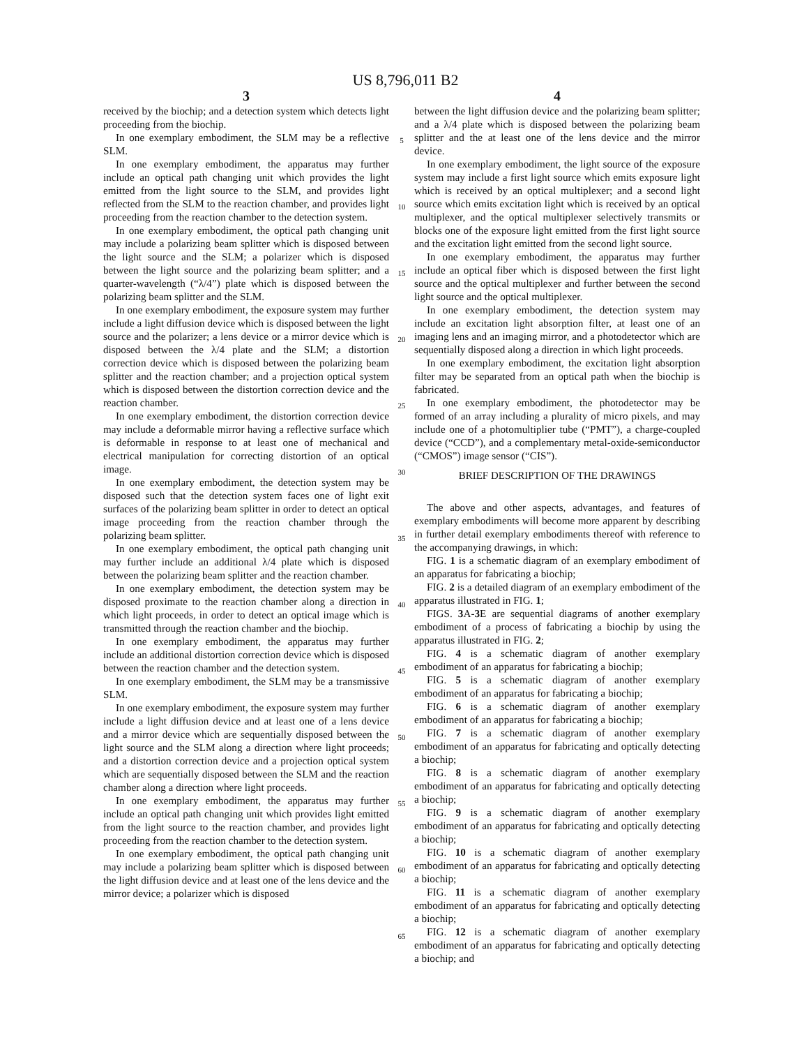US 8,796,011 B2
3
received by the biochip; and a detection system which detects light proceeding from the biochip.
In one exemplary embodiment, the SLM may be a reflective SLM.
In one exemplary embodiment, the apparatus may further include an optical path changing unit which provides the light emitted from the light source to the SLM, and provides light reflected from the SLM to the reaction chamber, and provides light proceeding from the reaction chamber to the detection system.
In one exemplary embodiment, the optical path changing unit may include a polarizing beam splitter which is disposed between the light source and the SLM; a polarizer which is disposed between the light source and the polarizing beam splitter; and a quarter-wavelength (“λ/4”) plate which is disposed between the polarizing beam splitter and the SLM.
In one exemplary embodiment, the exposure system may further include a light diffusion device which is disposed between the light source and the polarizer; a lens device or a mirror device which is disposed between the λ/4 plate and the SLM; a distortion correction device which is disposed between the polarizing beam splitter and the reaction chamber; and a projection optical system which is disposed between the distortion correction device and the reaction chamber.
In one exemplary embodiment, the distortion correction device may include a deformable mirror having a reflective surface which is deformable in response to at least one of mechanical and electrical manipulation for correcting distortion of an optical image.
In one exemplary embodiment, the detection system may be disposed such that the detection system faces one of light exit surfaces of the polarizing beam splitter in order to detect an optical image proceeding from the reaction chamber through the polarizing beam splitter.
In one exemplary embodiment, the optical path changing unit may further include an additional λ/4 plate which is disposed between the polarizing beam splitter and the reaction chamber.
In one exemplary embodiment, the detection system may be disposed proximate to the reaction chamber along a direction in which light proceeds, in order to detect an optical image which is transmitted through the reaction chamber and the biochip.
In one exemplary embodiment, the apparatus may further include an additional distortion correction device which is disposed between the reaction chamber and the detection system.
In one exemplary embodiment, the SLM may be a transmissive SLM.
In one exemplary embodiment, the exposure system may further include a light diffusion device and at least one of a lens device and a mirror device which are sequentially disposed between the light source and the SLM along a direction where light proceeds; and a distortion correction device and a projection optical system which are sequentially disposed between the SLM and the reaction chamber along a direction where light proceeds.
In one exemplary embodiment, the apparatus may further include an optical path changing unit which provides light emitted from the light source to the reaction chamber, and provides light proceeding from the reaction chamber to the detection system.
In one exemplary embodiment, the optical path changing unit may include a polarizing beam splitter which is disposed between the light diffusion device and at least one of the lens device and the mirror device; a polarizer which is disposed
5
10
15
20
25
30
35
40
45
50
55
60
65
4
between the light diffusion device and the polarizing beam splitter; and a λ/4 plate which is disposed between the polarizing beam splitter and the at least one of the lens device and the mirror device.
In one exemplary embodiment, the light source of the exposure system may include a first light source which emits exposure light which is received by an optical multiplexer; and a second light source which emits excitation light which is received by an optical multiplexer, and the optical multiplexer selectively transmits or blocks one of the exposure light emitted from the first light source and the excitation light emitted from the second light source.
In one exemplary embodiment, the apparatus may further include an optical fiber which is disposed between the first light source and the optical multiplexer and further between the second light source and the optical multiplexer.
In one exemplary embodiment, the detection system may include an excitation light absorption filter, at least one of an imaging lens and an imaging mirror, and a photodetector which are sequentially disposed along a direction in which light proceeds.
In one exemplary embodiment, the excitation light absorption filter may be separated from an optical path when the biochip is fabricated.
In one exemplary embodiment, the photodetector may be formed of an array including a plurality of micro pixels, and may include one of a photomultiplier tube (“PMT”), a charge-coupled device (“CCD”), and a complementary metal-oxide-semiconductor (“CMOS”) image sensor (“CIS”).
BRIEF DESCRIPTION OF THE DRAWINGS
The above and other aspects, advantages, and features of exemplary embodiments will become more apparent by describing in further detail exemplary embodiments thereof with reference to the accompanying drawings, in which:
FIG. 1 is a schematic diagram of an exemplary embodiment of an apparatus for fabricating a biochip;
FIG. 2 is a detailed diagram of an exemplary embodiment of the apparatus illustrated in FIG. 1;
FIGS. 3 A-3 E are sequential diagrams of another exemplary embodiment of a process of fabricating a biochip by using the apparatus illustrated in FIG. 2;
FIG. 4 is a schematic diagram of another exemplary embodiment of an apparatus for fabricating a biochip;
FIG. 5 is a schematic diagram of another exemplary embodiment of an apparatus for fabricating a biochip;
FIG. 6 is a schematic diagram of another exemplary embodiment of an apparatus for fabricating a biochip;
FIG. 7 is a schematic diagram of another exemplary embodiment of an apparatus for fabricating and optically detecting a biochip;
FIG. 8 is a schematic diagram of another exemplary embodiment of an apparatus for fabricating and optically detecting a biochip;
FIG. 9 is a schematic diagram of another exemplary embodiment of an apparatus for fabricating and optically detecting a biochip;
FIG. 10 is a schematic diagram of another exemplary embodiment of an apparatus for fabricating and optically detecting a biochip;
FIG. 11 is a schematic diagram of another exemplary embodiment of an apparatus for fabricating and optically detecting a biochip;
FIG. 12 is a schematic diagram of another exemplary embodiment of an apparatus for fabricating and optically detecting a biochip; and